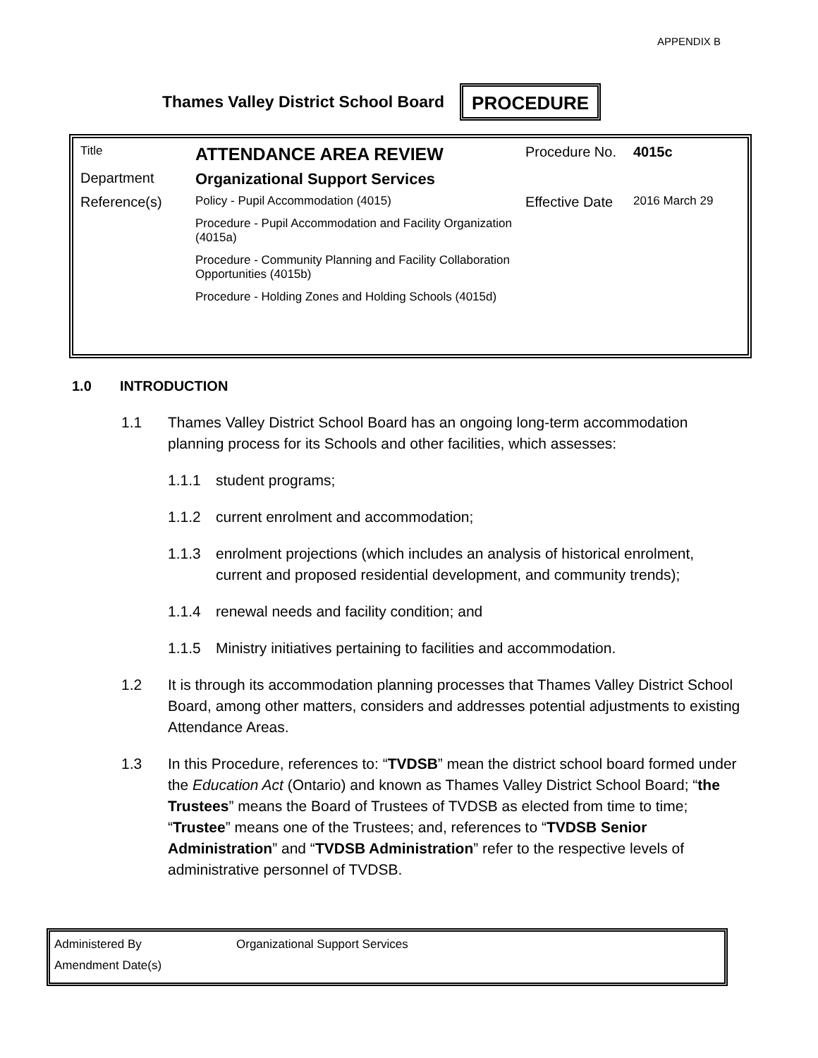APPENDIX B
Thames Valley District School Board PROCEDURE
| Title | ATTENDANCE AREA REVIEW | Procedure No. | 4015c |
| Department | Organizational Support Services | | |
| Reference(s) | Policy - Pupil Accommodation (4015) Procedure - Pupil Accommodation and Facility Organization (4015a) Procedure - Community Planning and Facility Collaboration Opportunities (4015b) Procedure - Holding Zones and Holding Schools (4015d) | Effective Date | 2016 March 29 |
1.0 INTRODUCTION
1.1 Thames Valley District School Board has an ongoing long-term accommodation planning process for its Schools and other facilities, which assesses:
1.1.1 student programs;
1.1.2 current enrolment and accommodation;
1.1.3 enrolment projections (which includes an analysis of historical enrolment, current and proposed residential development, and community trends);
1.1.4 renewal needs and facility condition; and
1.1.5 Ministry initiatives pertaining to facilities and accommodation.
1.2 It is through its accommodation planning processes that Thames Valley District School Board, among other matters, considers and addresses potential adjustments to existing Attendance Areas.
1.3 In this Procedure, references to: “TVDSB” mean the district school board formed under the Education Act (Ontario) and known as Thames Valley District School Board; “the Trustees” means the Board of Trustees of TVDSB as elected from time to time; “Trustee” means one of the Trustees; and, references to “TVDSB Senior Administration” and “TVDSB Administration” refer to the respective levels of administrative personnel of TVDSB.
| Administered By | Organizational Support Services |
| Amendment Date(s) | |